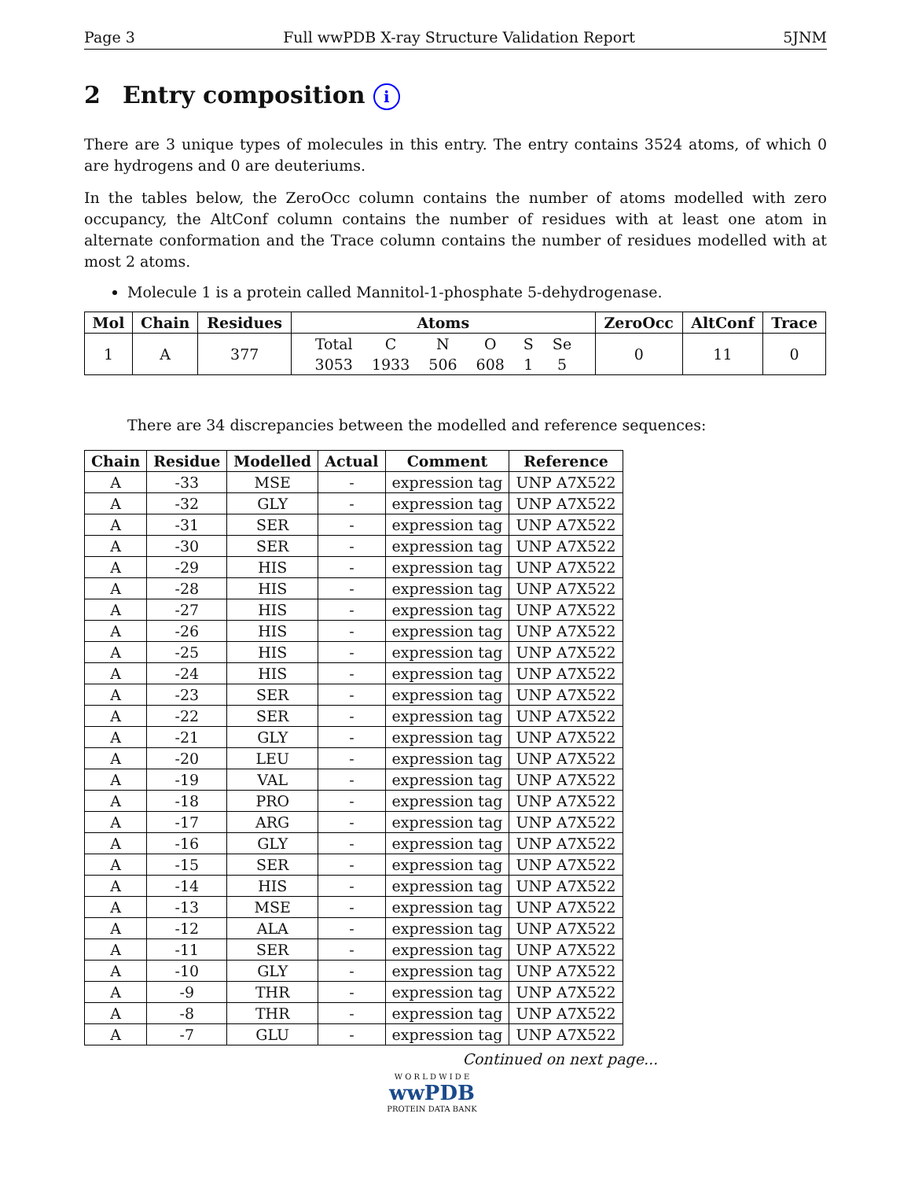Page 3 Full wwPDB X-ray Structure Validation Report 5JNM
2 Entry composition i
There are 3 unique types of molecules in this entry. The entry contains 3524 atoms, of which 0 are hydrogens and 0 are deuteriums.
In the tables below, the ZeroOcc column contains the number of atoms modelled with zero occupancy, the AltConf column contains the number of residues with at least one atom in alternate conformation and the Trace column contains the number of residues modelled with at most 2 atoms.
Molecule 1 is a protein called Mannitol-1-phosphate 5-dehydrogenase.
| Mol | Chain | Residues | Atoms | ZeroOcc | AltConf | Trace |
| --- | --- | --- | --- | --- | --- | --- |
| 1 | A | 377 | / Total / C / N / O / S / Se / / 3053 / 1933 / 506 / 608 / 1 / 5 / | 0 | 11 | 0 |
There are 34 discrepancies between the modelled and reference sequences:
| Chain | Residue | Modelled | Actual | Comment | Reference |
| --- | --- | --- | --- | --- | --- |
| A | -33 | MSE | - | expression tag | UNP A7X522 |
| A | -32 | GLY | - | expression tag | UNP A7X522 |
| A | -31 | SER | - | expression tag | UNP A7X522 |
| A | -30 | SER | - | expression tag | UNP A7X522 |
| A | -29 | HIS | - | expression tag | UNP A7X522 |
| A | -28 | HIS | - | expression tag | UNP A7X522 |
| A | -27 | HIS | - | expression tag | UNP A7X522 |
| A | -26 | HIS | - | expression tag | UNP A7X522 |
| A | -25 | HIS | - | expression tag | UNP A7X522 |
| A | -24 | HIS | - | expression tag | UNP A7X522 |
| A | -23 | SER | - | expression tag | UNP A7X522 |
| A | -22 | SER | - | expression tag | UNP A7X522 |
| A | -21 | GLY | - | expression tag | UNP A7X522 |
| A | -20 | LEU | - | expression tag | UNP A7X522 |
| A | -19 | VAL | - | expression tag | UNP A7X522 |
| A | -18 | PRO | - | expression tag | UNP A7X522 |
| A | -17 | ARG | - | expression tag | UNP A7X522 |
| A | -16 | GLY | - | expression tag | UNP A7X522 |
| A | -15 | SER | - | expression tag | UNP A7X522 |
| A | -14 | HIS | - | expression tag | UNP A7X522 |
| A | -13 | MSE | - | expression tag | UNP A7X522 |
| A | -12 | ALA | - | expression tag | UNP A7X522 |
| A | -11 | SER | - | expression tag | UNP A7X522 |
| A | -10 | GLY | - | expression tag | UNP A7X522 |
| A | -9 | THR | - | expression tag | UNP A7X522 |
| A | -8 | THR | - | expression tag | UNP A7X522 |
| A | -7 | GLU | - | expression tag | UNP A7X522 |
Continued on next page...
W O R L D W I D E
wwPDB
PROTEIN DATA BANK